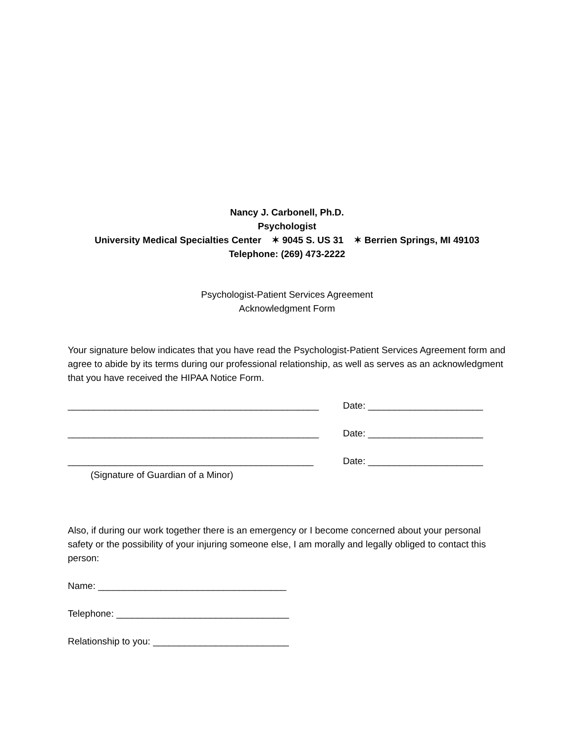Nancy J. Carbonell, Ph.D.
Psychologist
University Medical Specialties Center ✶ 9045 S. US 31 ✶ Berrien Springs, MI 49103
Telephone: (269) 473-2222
Psychologist-Patient Services Agreement
Acknowledgment Form
Your signature below indicates that you have read the Psychologist-Patient Services Agreement form and agree to abide by its terms during our professional relationship, as well as serves as an acknowledgment that you have received the HIPAA Notice Form.
________________________________________________ Date: ______________________
________________________________________________ Date: ______________________
_______________________________________________ Date: ______________________
(Signature of Guardian of a Minor)
Also, if during our work together there is an emergency or I become concerned about your personal safety or the possibility of your injuring someone else, I am morally and legally obliged to contact this person:
Name: ____________________________________
Telephone: _________________________________
Relationship to you: __________________________